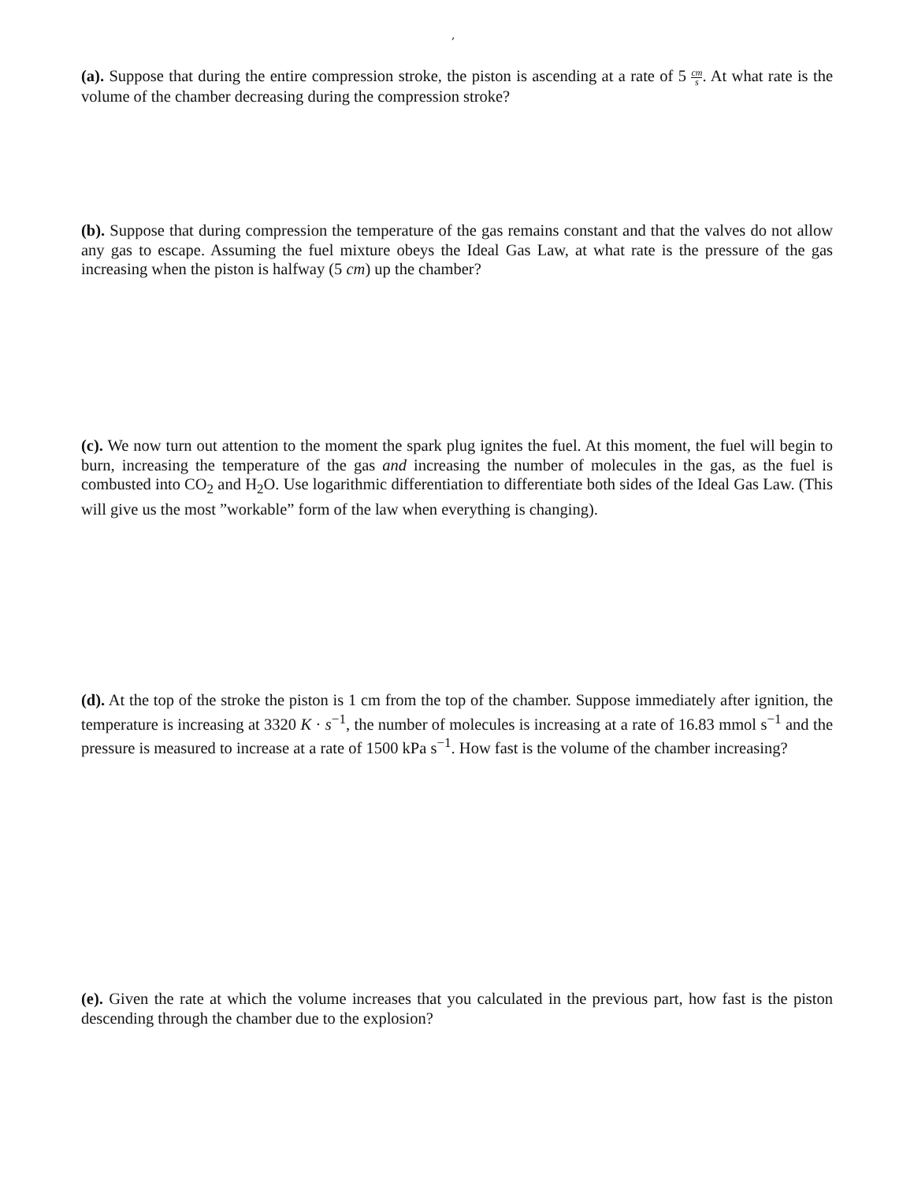,
(a). Suppose that during the entire compression stroke, the piston is ascending at a rate of 5 cm s. At what rate is the volume of the chamber decreasing during the compression stroke?
(b). Suppose that during compression the temperature of the gas remains constant and that the valves do not allow any gas to escape. Assuming the fuel mixture obeys the Ideal Gas Law, at what rate is the pressure of the gas increasing when the piston is halfway (5 cm) up the chamber?
(c). We now turn out attention to the moment the spark plug ignites the fuel. At this moment, the fuel will begin to burn, increasing the temperature of the gas and increasing the number of molecules in the gas, as the fuel is combusted into CO<sub>2</sub> and H<sub>2</sub>O. Use logarithmic differentiation to differentiate both sides of the Ideal Gas Law. (This will give us the most ”workable” form of the law when everything is changing).
(d). At the top of the stroke the piston is 1 cm from the top of the chamber. Suppose immediately after ignition, the temperature is increasing at 3320 K · s<sup>−1</sup>, the number of molecules is increasing at a rate of 16.83 mmol s<sup>−1</sup> and the pressure is measured to increase at a rate of 1500 kPa s<sup>−1</sup>. How fast is the volume of the chamber increasing?
(e). Given the rate at which the volume increases that you calculated in the previous part, how fast is the piston descending through the chamber due to the explosion?